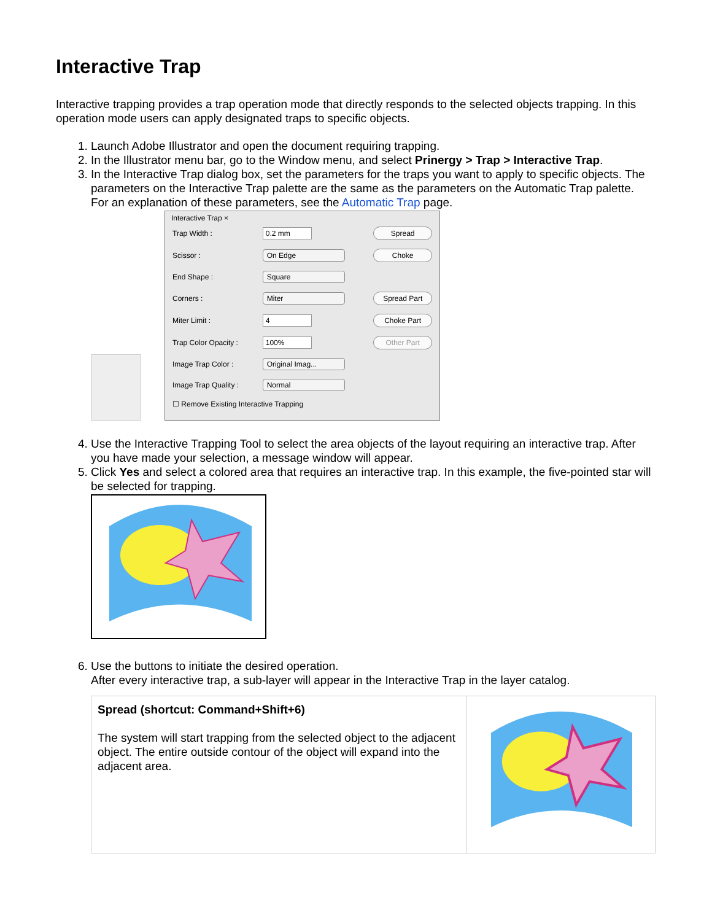Interactive Trap
Interactive trapping provides a trap operation mode that directly responds to the selected objects trapping. In this operation mode users can apply designated traps to specific objects.
1. Launch Adobe Illustrator and open the document requiring trapping.
2. In the Illustrator menu bar, go to the Window menu, and select Prinergy > Trap > Interactive Trap.
3. In the Interactive Trap dialog box, set the parameters for the traps you want to apply to specific objects. The parameters on the Interactive Trap palette are the same as the parameters on the Automatic Trap palette. For an explanation of these parameters, see the Automatic Trap page.
Interactive Trap ×
| Trap Width : | 0.2 mm | Spread |
| Scissor : | On Edge | Choke |
| End Shape : | Square | |
| Corners : | Miter | Spread Part |
| Miter Limit : | 4 | Choke Part |
| Trap Color Opacity : | 100% | Other Part |
| Image Trap Color : | Original Imag... | |
| Image Trap Quality : | Normal | |
| ☐ Remove Existing Interactive Trapping | | |
4. Use the Interactive Trapping Tool to select the area objects of the layout requiring an interactive trap. After you have made your selection, a message window will appear.
5. Click Yes and select a colored area that requires an interactive trap. In this example, the five-pointed star will be selected for trapping.
6. Use the buttons to initiate the desired operation.
After every interactive trap, a sub-layer will appear in the Interactive Trap in the layer catalog.
| Spread (shortcut: Command+Shift+6) The system will start trapping from the selected object to the adjacent object. The entire outside contour of the object will expand into the adjacent area. | |